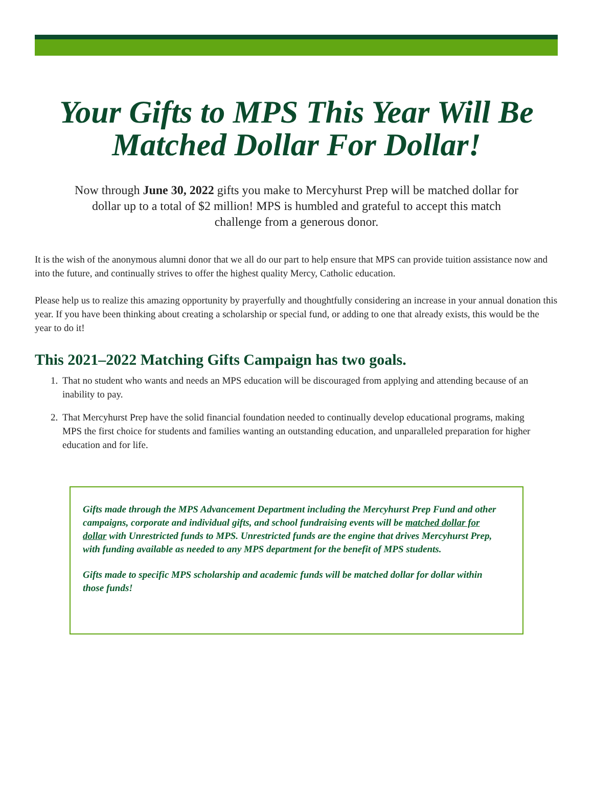Your Gifts to MPS This Year Will Be
Matched Dollar For Dollar!
Now through June 30, 2022 gifts you make to Mercyhurst Prep will be matched dollar for dollar up to a total of $2 million! MPS is humbled and grateful to accept this match challenge from a generous donor.
It is the wish of the anonymous alumni donor that we all do our part to help ensure that MPS can provide tuition assistance now and into the future, and continually strives to offer the highest quality Mercy, Catholic education.
Please help us to realize this amazing opportunity by prayerfully and thoughtfully considering an increase in your annual donation this year. If you have been thinking about creating a scholarship or special fund, or adding to one that already exists, this would be the year to do it!
This 2021–2022 Matching Gifts Campaign has two goals.
1. That no student who wants and needs an MPS education will be discouraged from applying and attending because of an inability to pay.
2. That Mercyhurst Prep have the solid financial foundation needed to continually develop educational programs, making MPS the first choice for students and families wanting an outstanding education, and unparalleled preparation for higher education and for life.
Gifts made through the MPS Advancement Department including the Mercyhurst Prep Fund and other campaigns, corporate and individual gifts, and school fundraising events will be matched dollar for dollar with Unrestricted funds to MPS. Unrestricted funds are the engine that drives Mercyhurst Prep, with funding available as needed to any MPS department for the benefit of MPS students.
Gifts made to specific MPS scholarship and academic funds will be matched dollar for dollar within those funds!